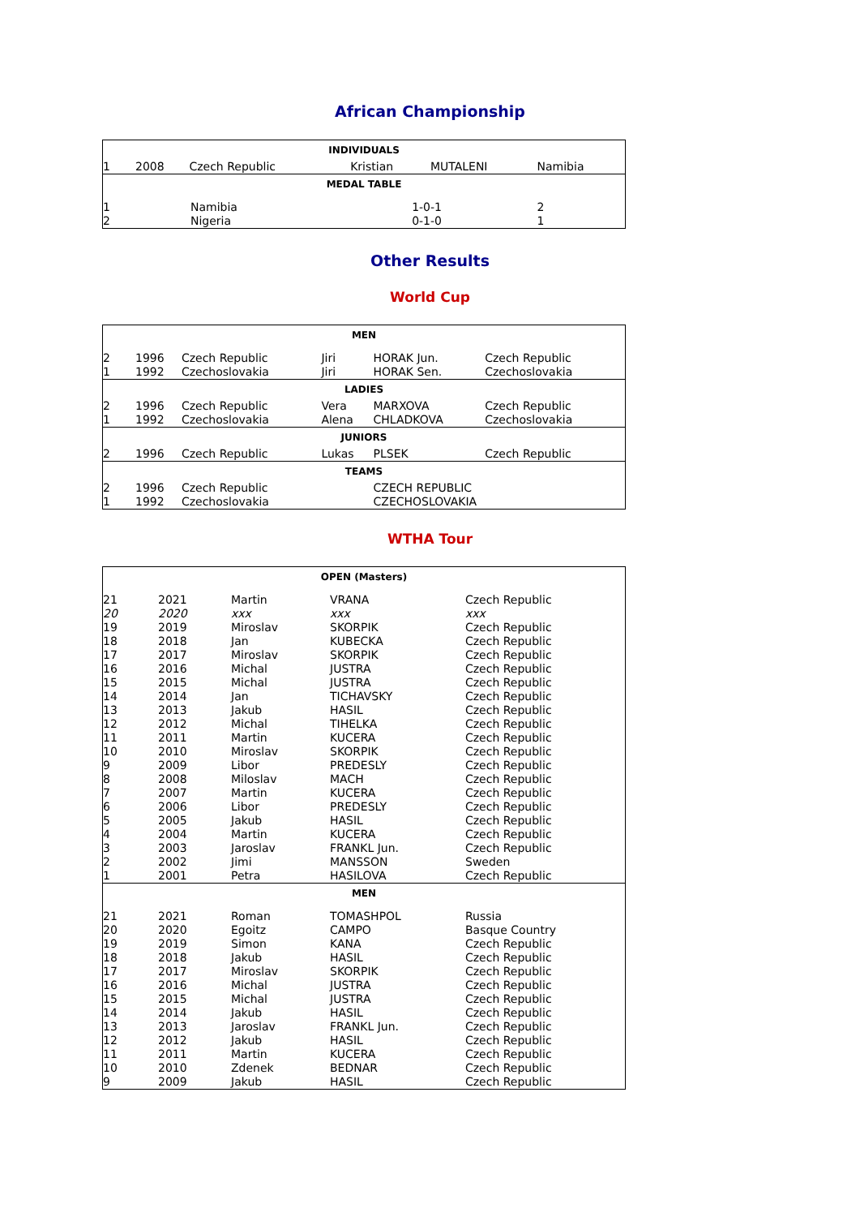African Championship
| INDIVIDUALS | | | | | |
| --- | --- | --- | --- | --- | --- |
| 1 | 2008 | Czech Republic | Kristian | MUTALENI | Namibia |
| MEDAL TABLE | | | | | |
| 1 | Namibia | | 1-0-1 | | 2 |
| 2 | Nigeria | | 0-1-0 | | 1 |
Other Results
World Cup
| MEN | | | | | |
| --- | --- | --- | --- | --- | --- |
| 2 | 1996 | Czech Republic | Jiri | HORAK Jun. | Czech Republic |
| 1 | 1992 | Czechoslovakia | Jiri | HORAK Sen. | Czechoslovakia |
| LADIES | | | | | |
| 2 | 1996 | Czech Republic | Vera | MARXOVA | Czech Republic |
| 1 | 1992 | Czechoslovakia | Alena | CHLADKOVA | Czechoslovakia |
| JUNIORS | | | | | |
| 2 | 1996 | Czech Republic | Lukas | PLSEK | Czech Republic |
| TEAMS | | | | | |
| 2 | 1996 | Czech Republic | | CZECH REPUBLIC | |
| 1 | 1992 | Czechoslovakia | | CZECHOSLOVAKIA | |
WTHA Tour
| OPEN (Masters) | | | | |
| --- | --- | --- | --- | --- |
| 21 | 2021 | Martin | VRANA | Czech Republic |
| 20 | 2020 | xxx | xxx | xxx |
| 19 | 2019 | Miroslav | SKORPIK | Czech Republic |
| 18 | 2018 | Jan | KUBECKA | Czech Republic |
| 17 | 2017 | Miroslav | SKORPIK | Czech Republic |
| 16 | 2016 | Michal | JUSTRA | Czech Republic |
| 15 | 2015 | Michal | JUSTRA | Czech Republic |
| 14 | 2014 | Jan | TICHAVSKY | Czech Republic |
| 13 | 2013 | Jakub | HASIL | Czech Republic |
| 12 | 2012 | Michal | TIHELKA | Czech Republic |
| 11 | 2011 | Martin | KUCERA | Czech Republic |
| 10 | 2010 | Miroslav | SKORPIK | Czech Republic |
| 9 | 2009 | Libor | PREDESLY | Czech Republic |
| 8 | 2008 | Miloslav | MACH | Czech Republic |
| 7 | 2007 | Martin | KUCERA | Czech Republic |
| 6 | 2006 | Libor | PREDESLY | Czech Republic |
| 5 | 2005 | Jakub | HASIL | Czech Republic |
| 4 | 2004 | Martin | KUCERA | Czech Republic |
| 3 | 2003 | Jaroslav | FRANKL Jun. | Czech Republic |
| 2 | 2002 | Jimi | MANSSON | Sweden |
| 1 | 2001 | Petra | HASILOVA | Czech Republic |
| MEN | | | | |
| 21 | 2021 | Roman | TOMASHPOL | Russia |
| 20 | 2020 | Egoitz | CAMPO | Basque Country |
| 19 | 2019 | Simon | KANA | Czech Republic |
| 18 | 2018 | Jakub | HASIL | Czech Republic |
| 17 | 2017 | Miroslav | SKORPIK | Czech Republic |
| 16 | 2016 | Michal | JUSTRA | Czech Republic |
| 15 | 2015 | Michal | JUSTRA | Czech Republic |
| 14 | 2014 | Jakub | HASIL | Czech Republic |
| 13 | 2013 | Jaroslav | FRANKL Jun. | Czech Republic |
| 12 | 2012 | Jakub | HASIL | Czech Republic |
| 11 | 2011 | Martin | KUCERA | Czech Republic |
| 10 | 2010 | Zdenek | BEDNAR | Czech Republic |
| 9 | 2009 | Jakub | HASIL | Czech Republic |